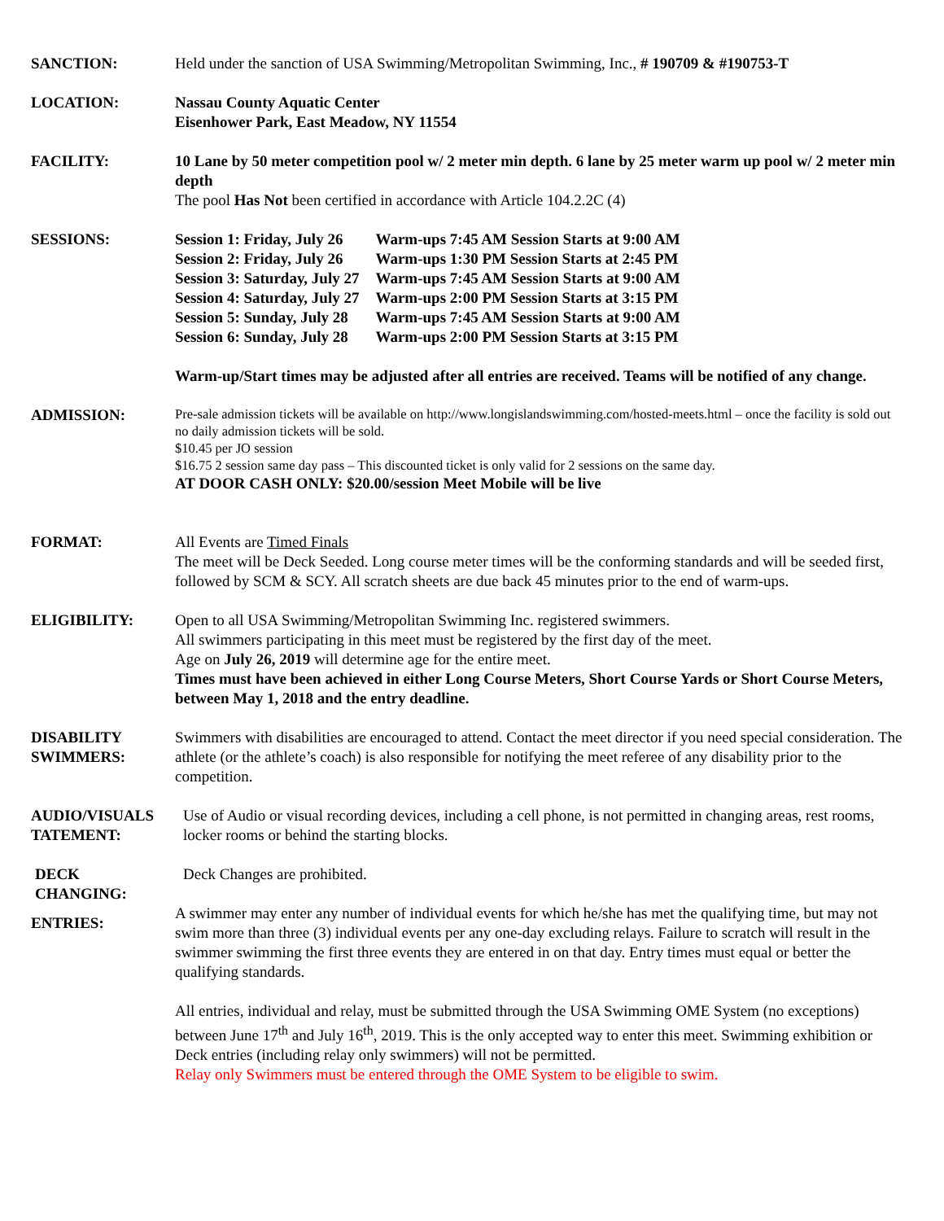SANCTION: Held under the sanction of USA Swimming/Metropolitan Swimming, Inc., # 190709 & #190753-T
LOCATION: Nassau County Aquatic Center
Eisenhower Park, East Meadow, NY 11554
FACILITY: 10 Lane by 50 meter competition pool w/ 2 meter min depth. 6 lane by 25 meter warm up pool w/ 2 meter min depth
The pool Has Not been certified in accordance with Article 104.2.2C (4)
SESSIONS:
| Session 1: Friday, July 26 | Warm-ups 7:45 AM Session Starts at 9:00 AM |
| Session 2: Friday, July 26 | Warm-ups 1:30 PM Session Starts at 2:45 PM |
| Session 3: Saturday, July 27 | Warm-ups 7:45 AM Session Starts at 9:00 AM |
| Session 4: Saturday, July 27 | Warm-ups 2:00 PM Session Starts at 3:15 PM |
| Session 5: Sunday, July 28 | Warm-ups 7:45 AM Session Starts at 9:00 AM |
| Session 6: Sunday, July 28 | Warm-ups 2:00 PM Session Starts at 3:15 PM |
Warm-up/Start times may be adjusted after all entries are received. Teams will be notified of any change.
ADMISSION:
Pre-sale admission tickets will be available on http://www.longislandswimming.com/hosted-meets.html – once the facility is sold out no daily admission tickets will be sold.
$10.45 per JO session
$16.75 2 session same day pass – This discounted ticket is only valid for 2 sessions on the same day.
AT DOOR CASH ONLY: $20.00/session Meet Mobile will be live
FORMAT: All Events are Timed Finals
The meet will be Deck Seeded. Long course meter times will be the conforming standards and will be seeded first, followed by SCM & SCY. All scratch sheets are due back 45 minutes prior to the end of warm-ups.
ELIGIBILITY: Open to all USA Swimming/Metropolitan Swimming Inc. registered swimmers.
All swimmers participating in this meet must be registered by the first day of the meet.
Age on July 26, 2019 will determine age for the entire meet.
Times must have been achieved in either Long Course Meters, Short Course Yards or Short Course Meters, between May 1, 2018 and the entry deadline.
DISABILITY SWIMMERS:
Swimmers with disabilities are encouraged to attend. Contact the meet director if you need special consideration. The athlete (or the athlete’s coach) is also responsible for notifying the meet referee of any disability prior to the competition.
AUDIO/VISUALS TATEMENT:
Use of Audio or visual recording devices, including a cell phone, is not permitted in changing areas, rest rooms, locker rooms or behind the starting blocks.
DECK CHANGING: Deck Changes are prohibited.
ENTRIES:
A swimmer may enter any number of individual events for which he/she has met the qualifying time, but may not swim more than three (3) individual events per any one-day excluding relays. Failure to scratch will result in the swimmer swimming the first three events they are entered in on that day. Entry times must equal or better the qualifying standards.
All entries, individual and relay, must be submitted through the USA Swimming OME System (no exceptions) between June 17<sup>th</sup> and July 16<sup>th</sup>, 2019. This is the only accepted way to enter this meet. Swimming exhibition or Deck entries (including relay only swimmers) will not be permitted.
Relay only Swimmers must be entered through the OME System to be eligible to swim.